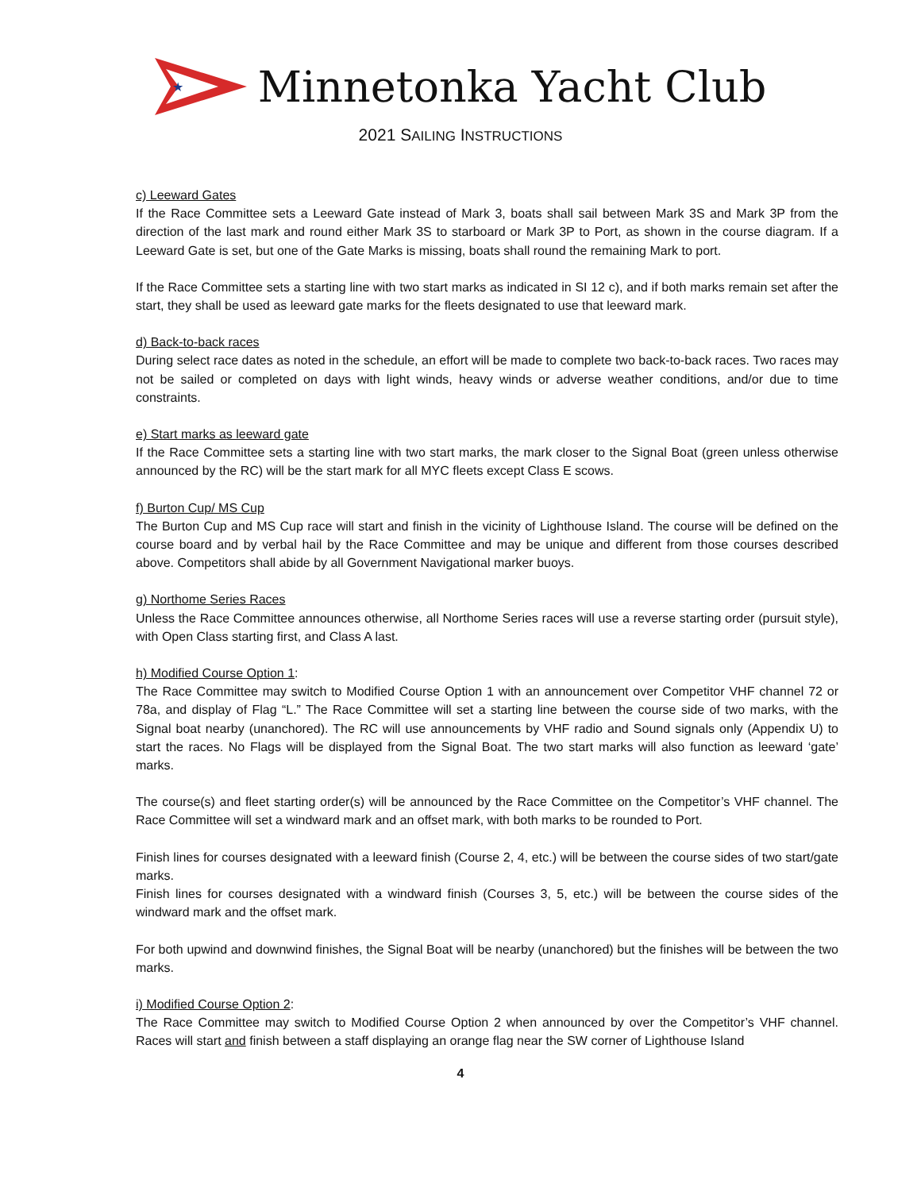★
Minnetonka Yacht Club
2021 SAILING INSTRUCTIONS
c) Leeward Gates
If the Race Committee sets a Leeward Gate instead of Mark 3, boats shall sail between Mark 3S and Mark 3P from the direction of the last mark and round either Mark 3S to starboard or Mark 3P to Port, as shown in the course diagram. If a Leeward Gate is set, but one of the Gate Marks is missing, boats shall round the remaining Mark to port.
If the Race Committee sets a starting line with two start marks as indicated in SI 12 c), and if both marks remain set after the start, they shall be used as leeward gate marks for the fleets designated to use that leeward mark.
d) Back-to-back races
During select race dates as noted in the schedule, an effort will be made to complete two back-to-back races. Two races may not be sailed or completed on days with light winds, heavy winds or adverse weather conditions, and/or due to time constraints.
e) Start marks as leeward gate
If the Race Committee sets a starting line with two start marks, the mark closer to the Signal Boat (green unless otherwise announced by the RC) will be the start mark for all MYC fleets except Class E scows.
f) Burton Cup/ MS Cup
The Burton Cup and MS Cup race will start and finish in the vicinity of Lighthouse Island. The course will be defined on the course board and by verbal hail by the Race Committee and may be unique and different from those courses described above. Competitors shall abide by all Government Navigational marker buoys.
g) Northome Series Races
Unless the Race Committee announces otherwise, all Northome Series races will use a reverse starting order (pursuit style), with Open Class starting first, and Class A last.
h) Modified Course Option 1:
The Race Committee may switch to Modified Course Option 1 with an announcement over Competitor VHF channel 72 or 78a, and display of Flag “L.” The Race Committee will set a starting line between the course side of two marks, with the Signal boat nearby (unanchored). The RC will use announcements by VHF radio and Sound signals only (Appendix U) to start the races. No Flags will be displayed from the Signal Boat. The two start marks will also function as leeward ‘gate’ marks.
The course(s) and fleet starting order(s) will be announced by the Race Committee on the Competitor’s VHF channel. The Race Committee will set a windward mark and an offset mark, with both marks to be rounded to Port.
Finish lines for courses designated with a leeward finish (Course 2, 4, etc.) will be between the course sides of two start/gate marks.
Finish lines for courses designated with a windward finish (Courses 3, 5, etc.) will be between the course sides of the windward mark and the offset mark.
For both upwind and downwind finishes, the Signal Boat will be nearby (unanchored) but the finishes will be between the two marks.
i) Modified Course Option 2:
The Race Committee may switch to Modified Course Option 2 when announced by over the Competitor’s VHF channel. Races will start and finish between a staff displaying an orange flag near the SW corner of Lighthouse Island
4